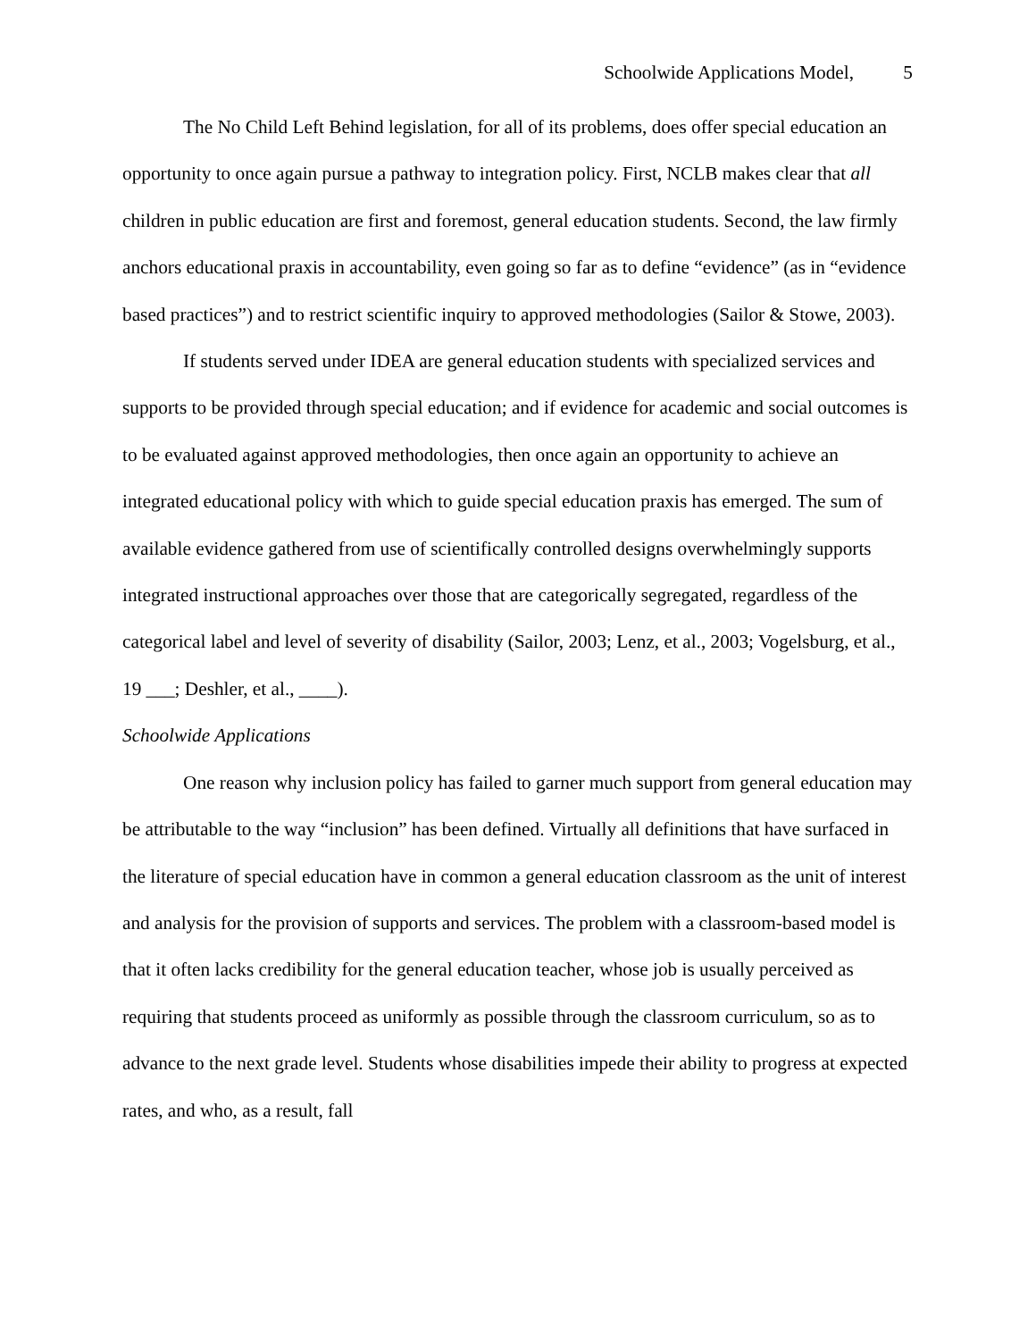Schoolwide Applications Model, 5
The No Child Left Behind legislation, for all of its problems, does offer special education an opportunity to once again pursue a pathway to integration policy. First, NCLB makes clear that all children in public education are first and foremost, general education students. Second, the law firmly anchors educational praxis in accountability, even going so far as to define “evidence” (as in “evidence based practices”) and to restrict scientific inquiry to approved methodologies (Sailor & Stowe, 2003).
If students served under IDEA are general education students with specialized services and supports to be provided through special education; and if evidence for academic and social outcomes is to be evaluated against approved methodologies, then once again an opportunity to achieve an integrated educational policy with which to guide special education praxis has emerged. The sum of available evidence gathered from use of scientifically controlled designs overwhelmingly supports integrated instructional approaches over those that are categorically segregated, regardless of the categorical label and level of severity of disability (Sailor, 2003; Lenz, et al., 2003; Vogelsburg, et al., 19 ___; Deshler, et al., ____).
Schoolwide Applications
One reason why inclusion policy has failed to garner much support from general education may be attributable to the way “inclusion” has been defined. Virtually all definitions that have surfaced in the literature of special education have in common a general education classroom as the unit of interest and analysis for the provision of supports and services. The problem with a classroom-based model is that it often lacks credibility for the general education teacher, whose job is usually perceived as requiring that students proceed as uniformly as possible through the classroom curriculum, so as to advance to the next grade level. Students whose disabilities impede their ability to progress at expected rates, and who, as a result, fall